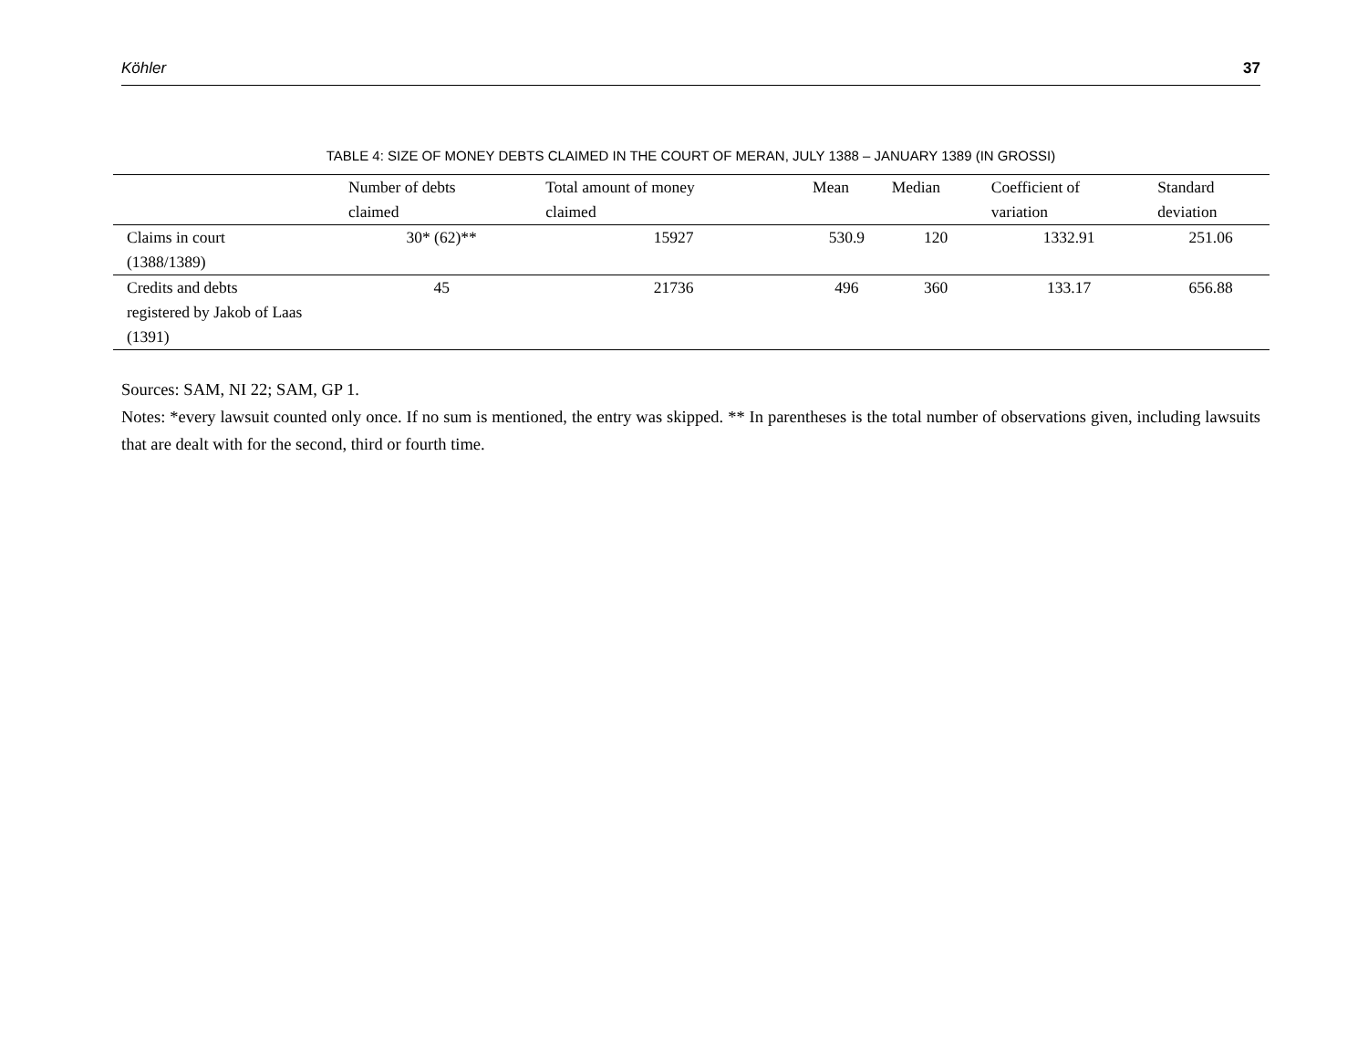Köhler 37
TABLE 4: SIZE OF MONEY DEBTS CLAIMED IN THE COURT OF MERAN, JULY 1388 – JANUARY 1389 (IN GROSSI)
| | Number of debts claimed | Total amount of money claimed | Mean | Median | Coefficient of variation | Standard deviation |
| --- | --- | --- | --- | --- | --- | --- |
| Claims in court (1388/1389) | 30* (62)** | 15927 | 530.9 | 120 | 1332.91 | 251.06 |
| Credits and debts registered by Jakob of Laas (1391) | 45 | 21736 | 496 | 360 | 133.17 | 656.88 |
Sources: SAM, NI 22; SAM, GP 1.
Notes: *every lawsuit counted only once. If no sum is mentioned, the entry was skipped. ** In parentheses is the total number of observations given, including lawsuits that are dealt with for the second, third or fourth time.